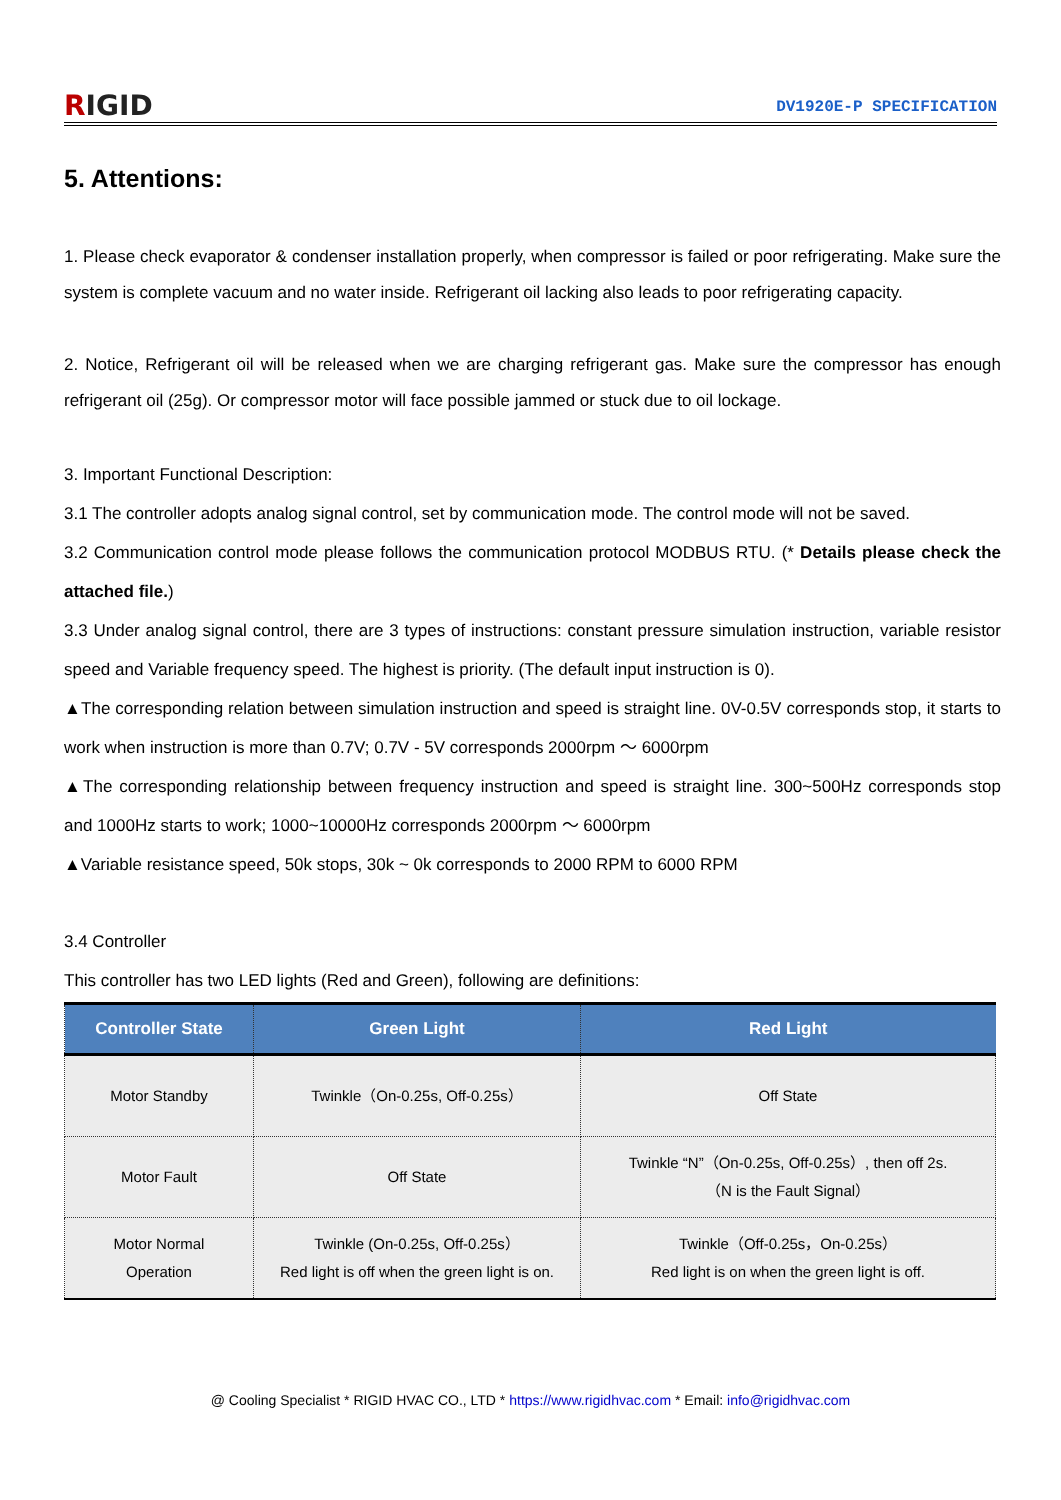RIGID
DV1920E-P SPECIFICATION
5. Attentions:
1. Please check evaporator & condenser installation properly, when compressor is failed or poor refrigerating. Make sure the system is complete vacuum and no water inside. Refrigerant oil lacking also leads to poor refrigerating capacity.
2. Notice, Refrigerant oil will be released when we are charging refrigerant gas. Make sure the compressor has enough refrigerant oil (25g). Or compressor motor will face possible jammed or stuck due to oil lockage.
3. Important Functional Description:
3.1 The controller adopts analog signal control, set by communication mode. The control mode will not be saved.
3.2 Communication control mode please follows the communication protocol MODBUS RTU. (* Details please check the attached file.)
3.3 Under analog signal control, there are 3 types of instructions: constant pressure simulation instruction, variable resistor speed and Variable frequency speed. The highest is priority. (The default input instruction is 0).
▲The corresponding relation between simulation instruction and speed is straight line. 0V-0.5V corresponds stop, it starts to work when instruction is more than 0.7V; 0.7V - 5V corresponds 2000rpm ～ 6000rpm
▲The corresponding relationship between frequency instruction and speed is straight line. 300~500Hz corresponds stop and 1000Hz starts to work; 1000~10000Hz corresponds 2000rpm ～ 6000rpm
▲Variable resistance speed, 50k stops, 30k ~ 0k corresponds to 2000 RPM to 6000 RPM
3.4 Controller
This controller has two LED lights (Red and Green), following are definitions:
| Controller State | Green Light | Red Light |
| --- | --- | --- |
| Motor Standby | Twinkle（On-0.25s, Off-0.25s） | Off State |
| Motor Fault | Off State | Twinkle “N”（On-0.25s, Off-0.25s）, then off 2s. （N is the Fault Signal） |
| Motor Normal Operation | Twinkle (On-0.25s, Off-0.25s） Red light is off when the green light is on. | Twinkle（Off-0.25s，On-0.25s） Red light is on when the green light is off. |
@ Cooling Specialist * RIGID HVAC CO., LTD * https://www.rigidhvac.com * Email: info@rigidhvac.com